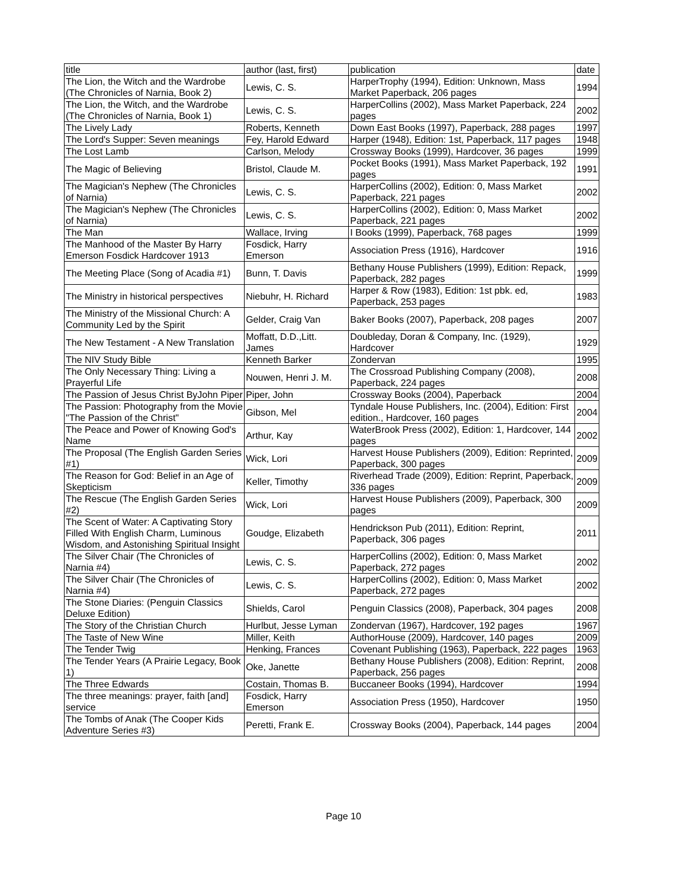| title | author (last, first) | publication | date |
| --- | --- | --- | --- |
| The Lion, the Witch and the Wardrobe (The Chronicles of Narnia, Book 2) | Lewis, C. S. | HarperTrophy (1994), Edition: Unknown, Mass Market Paperback, 206 pages | 1994 |
| The Lion, the Witch, and the Wardrobe (The Chronicles of Narnia, Book 1) | Lewis, C. S. | HarperCollins (2002), Mass Market Paperback, 224 pages | 2002 |
| The Lively Lady | Roberts, Kenneth | Down East Books (1997), Paperback, 288 pages | 1997 |
| The Lord's Supper: Seven meanings | Fey, Harold Edward | Harper (1948), Edition: 1st, Paperback, 117 pages | 1948 |
| The Lost Lamb | Carlson, Melody | Crossway Books (1999), Hardcover, 36 pages | 1999 |
| The Magic of Believing | Bristol, Claude M. | Pocket Books (1991), Mass Market Paperback, 192 pages | 1991 |
| The Magician's Nephew (The Chronicles of Narnia) | Lewis, C. S. | HarperCollins (2002), Edition: 0, Mass Market Paperback, 221 pages | 2002 |
| The Magician's Nephew (The Chronicles of Narnia) | Lewis, C. S. | HarperCollins (2002), Edition: 0, Mass Market Paperback, 221 pages | 2002 |
| The Man | Wallace, Irving | I Books (1999), Paperback, 768 pages | 1999 |
| The Manhood of the Master By Harry Emerson Fosdick Hardcover 1913 | Fosdick, Harry Emerson | Association Press (1916), Hardcover | 1916 |
| The Meeting Place (Song of Acadia #1) | Bunn, T. Davis | Bethany House Publishers (1999), Edition: Repack, Paperback, 282 pages | 1999 |
| The Ministry in historical perspectives | Niebuhr, H. Richard | Harper & Row (1983), Edition: 1st pbk. ed, Paperback, 253 pages | 1983 |
| The Ministry of the Missional Church: A Community Led by the Spirit | Gelder, Craig Van | Baker Books (2007), Paperback, 208 pages | 2007 |
| The New Testament - A New Translation | Moffatt, D.D.,Litt. James | Doubleday, Doran & Company, Inc. (1929), Hardcover | 1929 |
| The NIV Study Bible | Kenneth Barker | Zondervan | 1995 |
| The Only Necessary Thing: Living a Prayerful Life | Nouwen, Henri J. M. | The Crossroad Publishing Company (2008), Paperback, 224 pages | 2008 |
| The Passion of Jesus Christ ByJohn Piper | Piper, John | Crossway Books (2004), Paperback | 2004 |
| The Passion: Photography from the Movie "The Passion of the Christ" | Gibson, Mel | Tyndale House Publishers, Inc. (2004), Edition: First edition., Hardcover, 160 pages | 2004 |
| The Peace and Power of Knowing God's Name | Arthur, Kay | WaterBrook Press (2002), Edition: 1, Hardcover, 144 pages | 2002 |
| The Proposal (The English Garden Series #1) | Wick, Lori | Harvest House Publishers (2009), Edition: Reprinted, Paperback, 300 pages | 2009 |
| The Reason for God: Belief in an Age of Skepticism | Keller, Timothy | Riverhead Trade (2009), Edition: Reprint, Paperback, 336 pages | 2009 |
| The Rescue (The English Garden Series #2) | Wick, Lori | Harvest House Publishers (2009), Paperback, 300 pages | 2009 |
| The Scent of Water: A Captivating Story Filled With English Charm, Luminous Wisdom, and Astonishing Spiritual Insight | Goudge, Elizabeth | Hendrickson Pub (2011), Edition: Reprint, Paperback, 306 pages | 2011 |
| The Silver Chair (The Chronicles of Narnia #4) | Lewis, C. S. | HarperCollins (2002), Edition: 0, Mass Market Paperback, 272 pages | 2002 |
| The Silver Chair (The Chronicles of Narnia #4) | Lewis, C. S. | HarperCollins (2002), Edition: 0, Mass Market Paperback, 272 pages | 2002 |
| The Stone Diaries: (Penguin Classics Deluxe Edition) | Shields, Carol | Penguin Classics (2008), Paperback, 304 pages | 2008 |
| The Story of the Christian Church | Hurlbut, Jesse Lyman | Zondervan (1967), Hardcover, 192 pages | 1967 |
| The Taste of New Wine | Miller, Keith | AuthorHouse (2009), Hardcover, 140 pages | 2009 |
| The Tender Twig | Henking, Frances | Covenant Publishing (1963), Paperback, 222 pages | 1963 |
| The Tender Years (A Prairie Legacy, Book 1) | Oke, Janette | Bethany House Publishers (2008), Edition: Reprint, Paperback, 256 pages | 2008 |
| The Three Edwards | Costain, Thomas B. | Buccaneer Books (1994), Hardcover | 1994 |
| The three meanings: prayer, faith [and] service | Fosdick, Harry Emerson | Association Press (1950), Hardcover | 1950 |
| The Tombs of Anak (The Cooper Kids Adventure Series #3) | Peretti, Frank E. | Crossway Books (2004), Paperback, 144 pages | 2004 |
Page 10